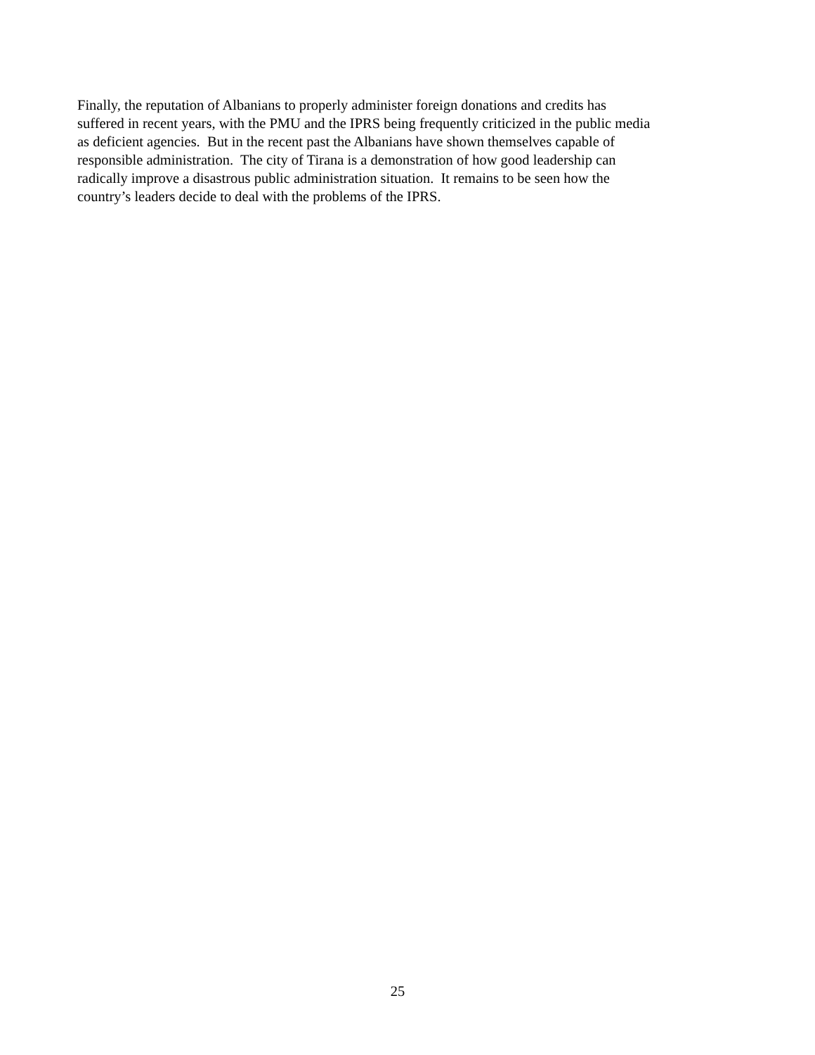Finally, the reputation of Albanians to properly administer foreign donations and credits has
suffered in recent years, with the PMU and the IPRS being frequently criticized in the public media
as deficient agencies. But in the recent past the Albanians have shown themselves capable of
responsible administration. The city of Tirana is a demonstration of how good leadership can
radically improve a disastrous public administration situation. It remains to be seen how the
country’s leaders decide to deal with the problems of the IPRS.
25